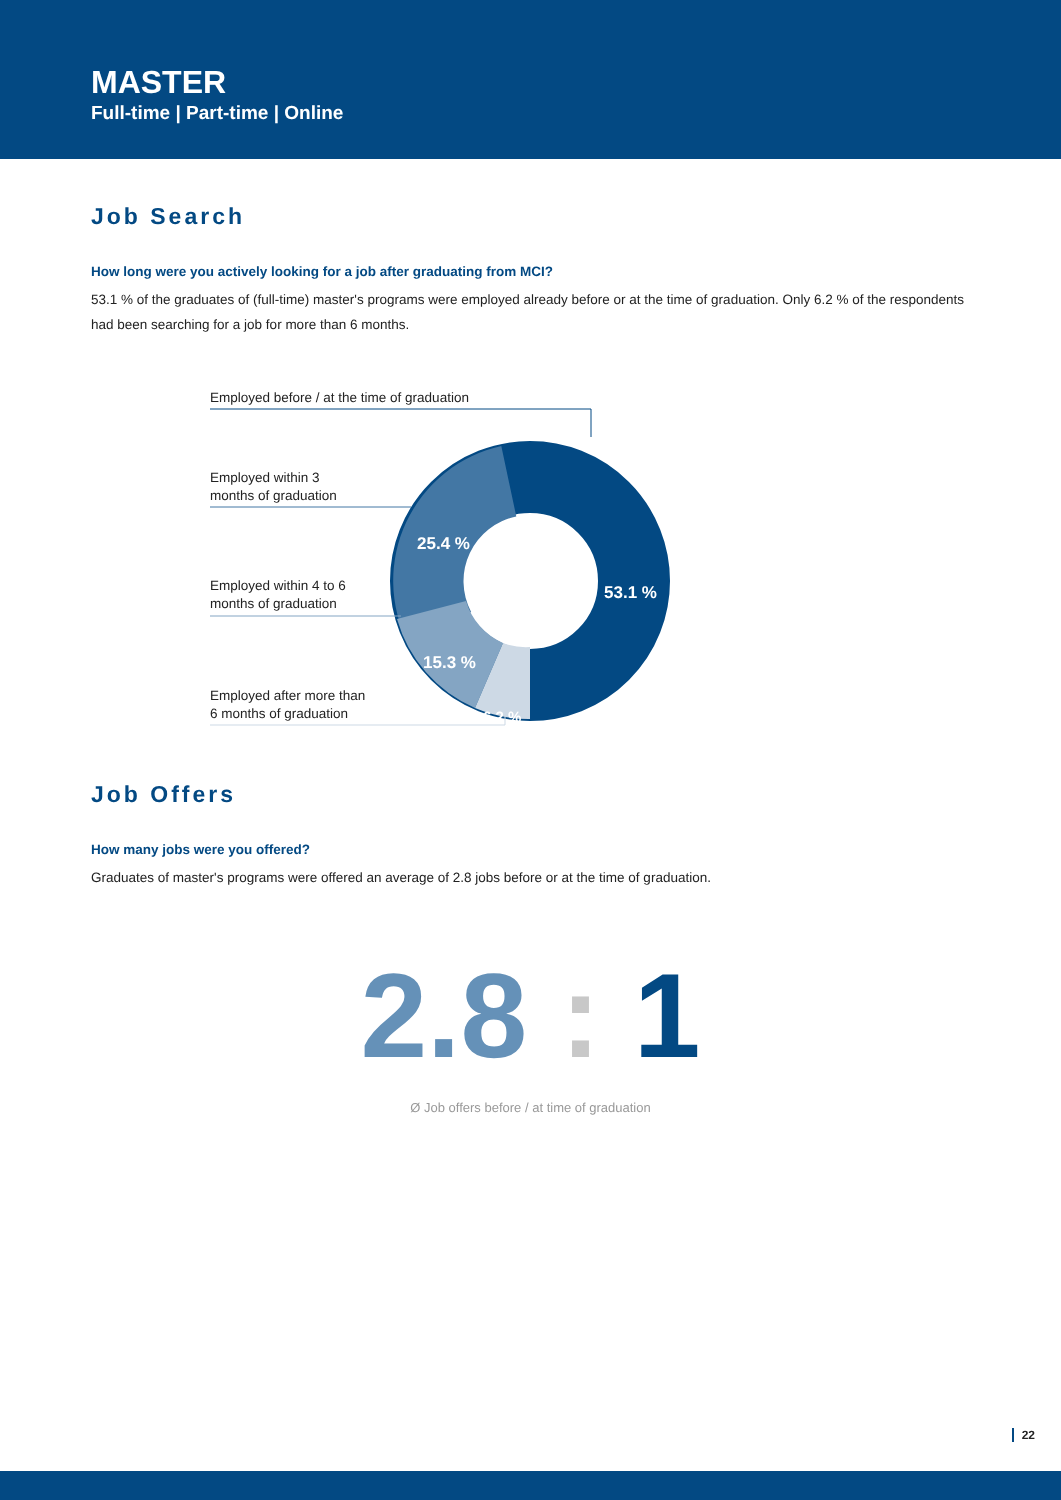MASTER
Full-time | Part-time | Online
Job Search
How long were you actively looking for a job after graduating from MCI?
53.1 % of the graduates of (full-time) master's programs were employed already before or at the time of graduation. Only 6.2 % of the respondents had been searching for a job for more than 6 months.
53.1 %
25.4 %
15.3 %
6.2 %
Employed before / at the time of graduation
Employed within 3
months of graduation
Employed within 4 to 6
months of graduation
Employed after more than
6 months of graduation
Job Offers
How many jobs were you offered?
Graduates of master's programs were offered an average of 2.8 jobs before or at the time of graduation.
2.8 : 1
Ø Job offers before / at time of graduation
22